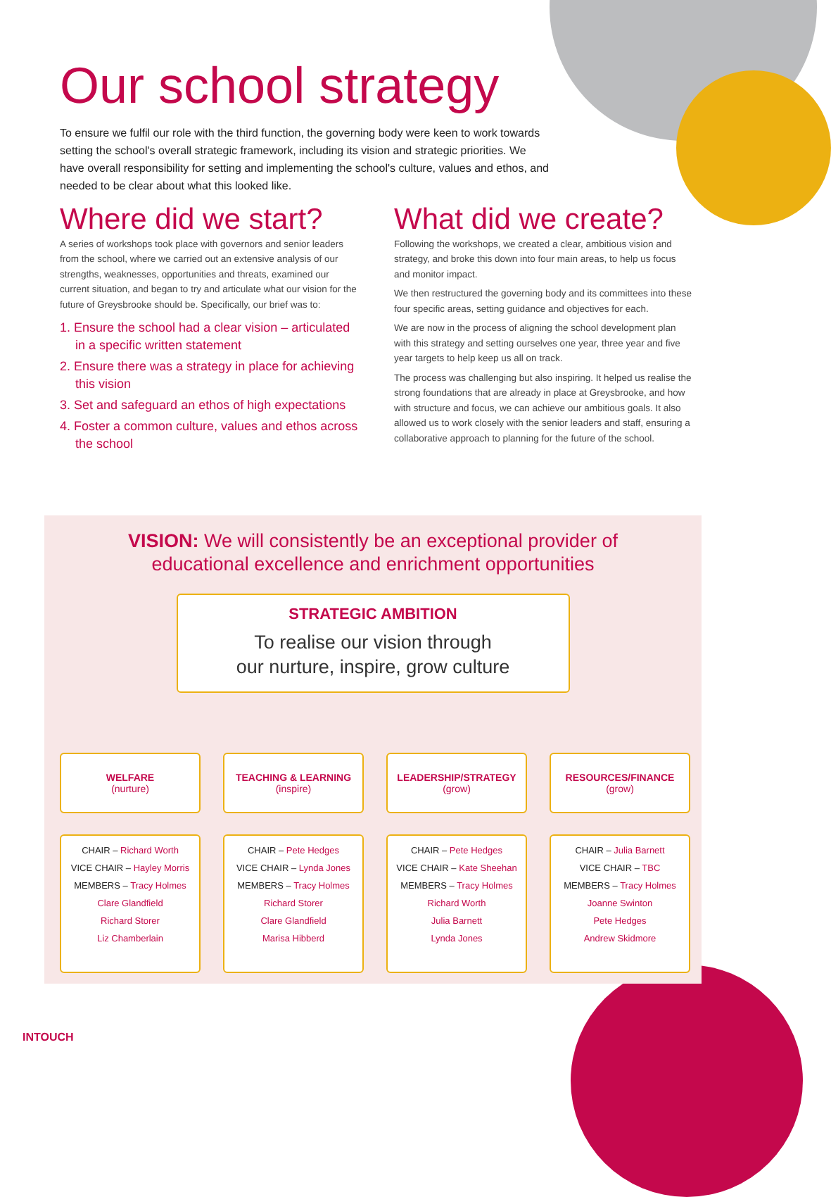Our school strategy
To ensure we fulfil our role with the third function, the governing body were keen to work towards setting the school's overall strategic framework, including its vision and strategic priorities. We have overall responsibility for setting and implementing the school's culture, values and ethos, and needed to be clear about what this looked like.
Where did we start?
A series of workshops took place with governors and senior leaders from the school, where we carried out an extensive analysis of our strengths, weaknesses, opportunities and threats, examined our current situation, and began to try and articulate what our vision for the future of Greysbrooke should be. Specifically, our brief was to:
1. Ensure the school had a clear vision – articulated in a specific written statement
2. Ensure there was a strategy in place for achieving this vision
3. Set and safeguard an ethos of high expectations
4. Foster a common culture, values and ethos across the school
What did we create?
Following the workshops, we created a clear, ambitious vision and strategy, and broke this down into four main areas, to help us focus and monitor impact.
We then restructured the governing body and its committees into these four specific areas, setting guidance and objectives for each.
We are now in the process of aligning the school development plan with this strategy and setting ourselves one year, three year and five year targets to help keep us all on track.
The process was challenging but also inspiring. It helped us realise the strong foundations that are already in place at Greysbrooke, and how with structure and focus, we can achieve our ambitious goals. It also allowed us to work closely with the senior leaders and staff, ensuring a collaborative approach to planning for the future of the school.
VISION: We will consistently be an exceptional provider of
educational excellence and enrichment opportunities
STRATEGIC AMBITION
To realise our vision through
our nurture, inspire, grow culture
WELFARE
(nurture)
CHAIR – Richard Worth
VICE CHAIR – Hayley Morris
MEMBERS – Tracy Holmes
Clare Glandfield
Richard Storer
Liz Chamberlain
TEACHING & LEARNING
(inspire)
CHAIR – Pete Hedges
VICE CHAIR – Lynda Jones
MEMBERS – Tracy Holmes
Richard Storer
Clare Glandfield
Marisa Hibberd
LEADERSHIP/STRATEGY
(grow)
CHAIR – Pete Hedges
VICE CHAIR – Kate Sheehan
MEMBERS – Tracy Holmes
Richard Worth
Julia Barnett
Lynda Jones
RESOURCES/FINANCE
(grow)
CHAIR – Julia Barnett
VICE CHAIR – TBC
MEMBERS – Tracy Holmes
Joanne Swinton
Pete Hedges
Andrew Skidmore
INTOUCH